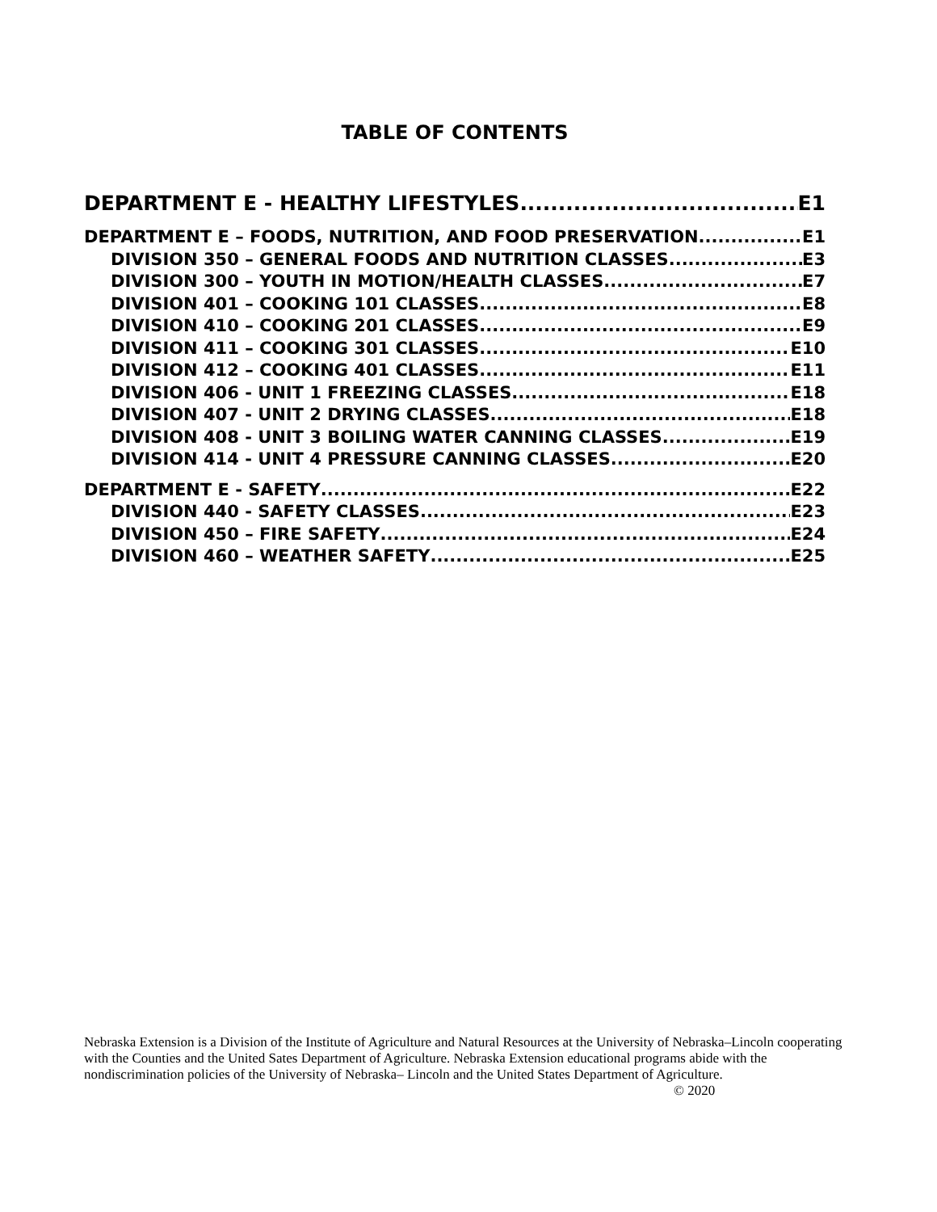TABLE OF CONTENTS
DEPARTMENT E - HEALTHY LIFESTYLES E1
DEPARTMENT E – FOODS, NUTRITION, AND FOOD PRESERVATION E1
DIVISION 350 – GENERAL FOODS AND NUTRITION CLASSES E3
DIVISION 300 – YOUTH IN MOTION/HEALTH CLASSES E7
DIVISION 401 – COOKING 101 CLASSES E8
DIVISION 410 – COOKING 201 CLASSES E9
DIVISION 411 – COOKING 301 CLASSES E10
DIVISION 412 – COOKING 401 CLASSES E11
DIVISION 406 - UNIT 1 FREEZING CLASSES E18
DIVISION 407 - UNIT 2 DRYING CLASSES E18
DIVISION 408 - UNIT 3 BOILING WATER CANNING CLASSES E19
DIVISION 414 - UNIT 4 PRESSURE CANNING CLASSES E20
DEPARTMENT E - SAFETY E22
DIVISION 440 - SAFETY CLASSES E23
DIVISION 450 – FIRE SAFETY E24
DIVISION 460 – WEATHER SAFETY E25
Nebraska Extension is a Division of the Institute of Agriculture and Natural Resources at the University of Nebraska–Lincoln cooperating with the Counties and the United Sates Department of Agriculture. Nebraska Extension educational programs abide with the nondiscrimination policies of the University of Nebraska– Lincoln and the United States Department of Agriculture. © 2020